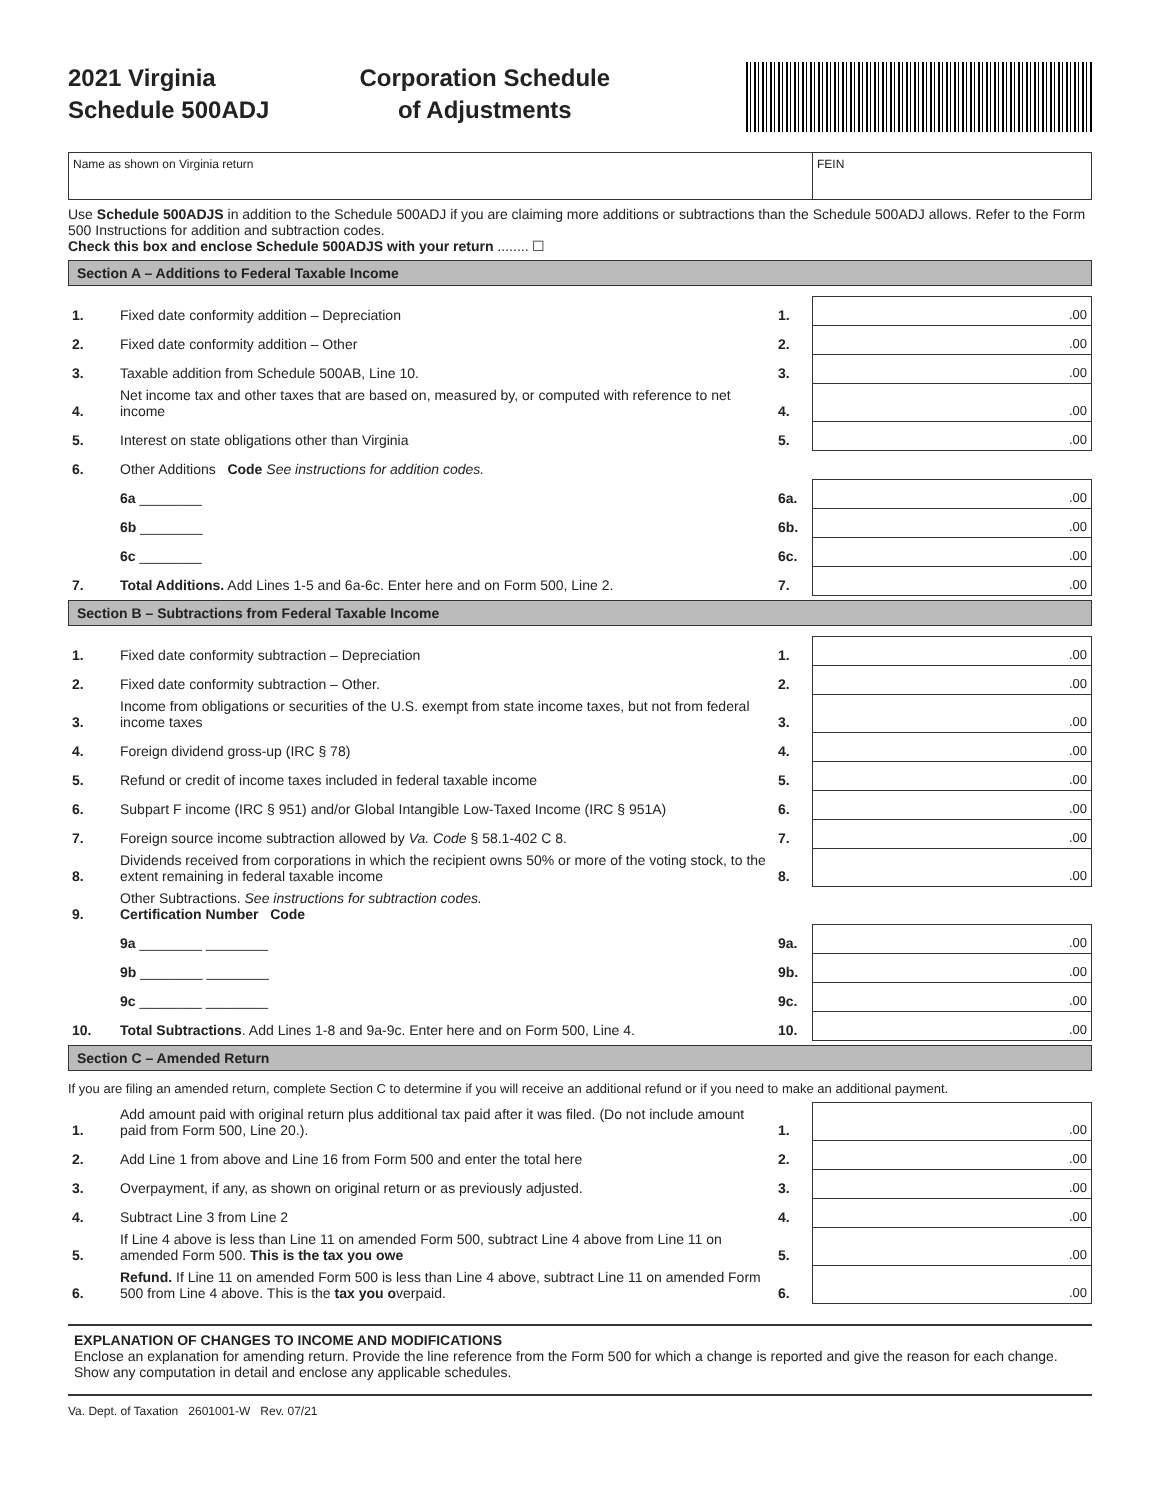2021 Virginia
Schedule 500ADJ
Corporation Schedule
of Adjustments
Name as shown on Virginia return
FEIN
Use Schedule 500ADJS in addition to the Schedule 500ADJ if you are claiming more additions or subtractions than the Schedule 500ADJ allows. Refer to the Form 500 Instructions for addition and subtraction codes.
Check this box and enclose Schedule 500ADJS with your return ........ ☐
Section A – Additions to Federal Taxable Income
| 1. | Fixed date conformity addition – Depreciation | 1. | .00 |
| 2. | Fixed date conformity addition – Other | 2. | .00 |
| 3. | Taxable addition from Schedule 500AB, Line 10. | 3. | .00 |
| 4. | Net income tax and other taxes that are based on, measured by, or computed with reference to net income | 4. | .00 |
| 5. | Interest on state obligations other than Virginia | 5. | .00 |
| 6. | Other Additions Code See instructions for addition codes. | | |
| | 6a ________ | 6a. | .00 |
| | 6b ________ | 6b. | .00 |
| | 6c ________ | 6c. | .00 |
| 7. | Total Additions. Add Lines 1-5 and 6a-6c. Enter here and on Form 500, Line 2. | 7. | .00 |
Section B – Subtractions from Federal Taxable Income
| 1. | Fixed date conformity subtraction – Depreciation | 1. | .00 |
| 2. | Fixed date conformity subtraction – Other. | 2. | .00 |
| 3. | Income from obligations or securities of the U.S. exempt from state income taxes, but not from federal income taxes | 3. | .00 |
| 4. | Foreign dividend gross-up (IRC § 78) | 4. | .00 |
| 5. | Refund or credit of income taxes included in federal taxable income | 5. | .00 |
| 6. | Subpart F income (IRC § 951) and/or Global Intangible Low-Taxed Income (IRC § 951A) | 6. | .00 |
| 7. | Foreign source income subtraction allowed by Va. Code § 58.1-402 C 8. | 7. | .00 |
| 8. | Dividends received from corporations in which the recipient owns 50% or more of the voting stock, to the extent remaining in federal taxable income | 8. | .00 |
| 9. | Other Subtractions. See instructions for subtraction codes. Certification Number Code | | |
| | 9a ________ ________ | 9a. | .00 |
| | 9b ________ ________ | 9b. | .00 |
| | 9c ________ ________ | 9c. | .00 |
| 10. | Total Subtractions . Add Lines 1-8 and 9a-9c. Enter here and on Form 500, Line 4. | 10. | .00 |
Section C – Amended Return
If you are filing an amended return, complete Section C to determine if you will receive an additional refund or if you need to make an additional payment.
| 1. | Add amount paid with original return plus additional tax paid after it was filed. (Do not include amount paid from Form 500, Line 20.). | 1. | .00 |
| 2. | Add Line 1 from above and Line 16 from Form 500 and enter the total here | 2. | .00 |
| 3. | Overpayment, if any, as shown on original return or as previously adjusted. | 3. | .00 |
| 4. | Subtract Line 3 from Line 2 | 4. | .00 |
| 5. | If Line 4 above is less than Line 11 on amended Form 500, subtract Line 4 above from Line 11 on amended Form 500. This is the tax you owe | 5. | .00 |
| 6. | Refund. If Line 11 on amended Form 500 is less than Line 4 above, subtract Line 11 on amended Form 500 from Line 4 above. This is the tax you o verpaid. | 6. | .00 |
EXPLANATION OF CHANGES TO INCOME AND MODIFICATIONS
Enclose an explanation for amending return. Provide the line reference from the Form 500 for which a change is reported and give the reason for each change. Show any computation in detail and enclose any applicable schedules.
Va. Dept. of Taxation 2601001-W Rev. 07/21